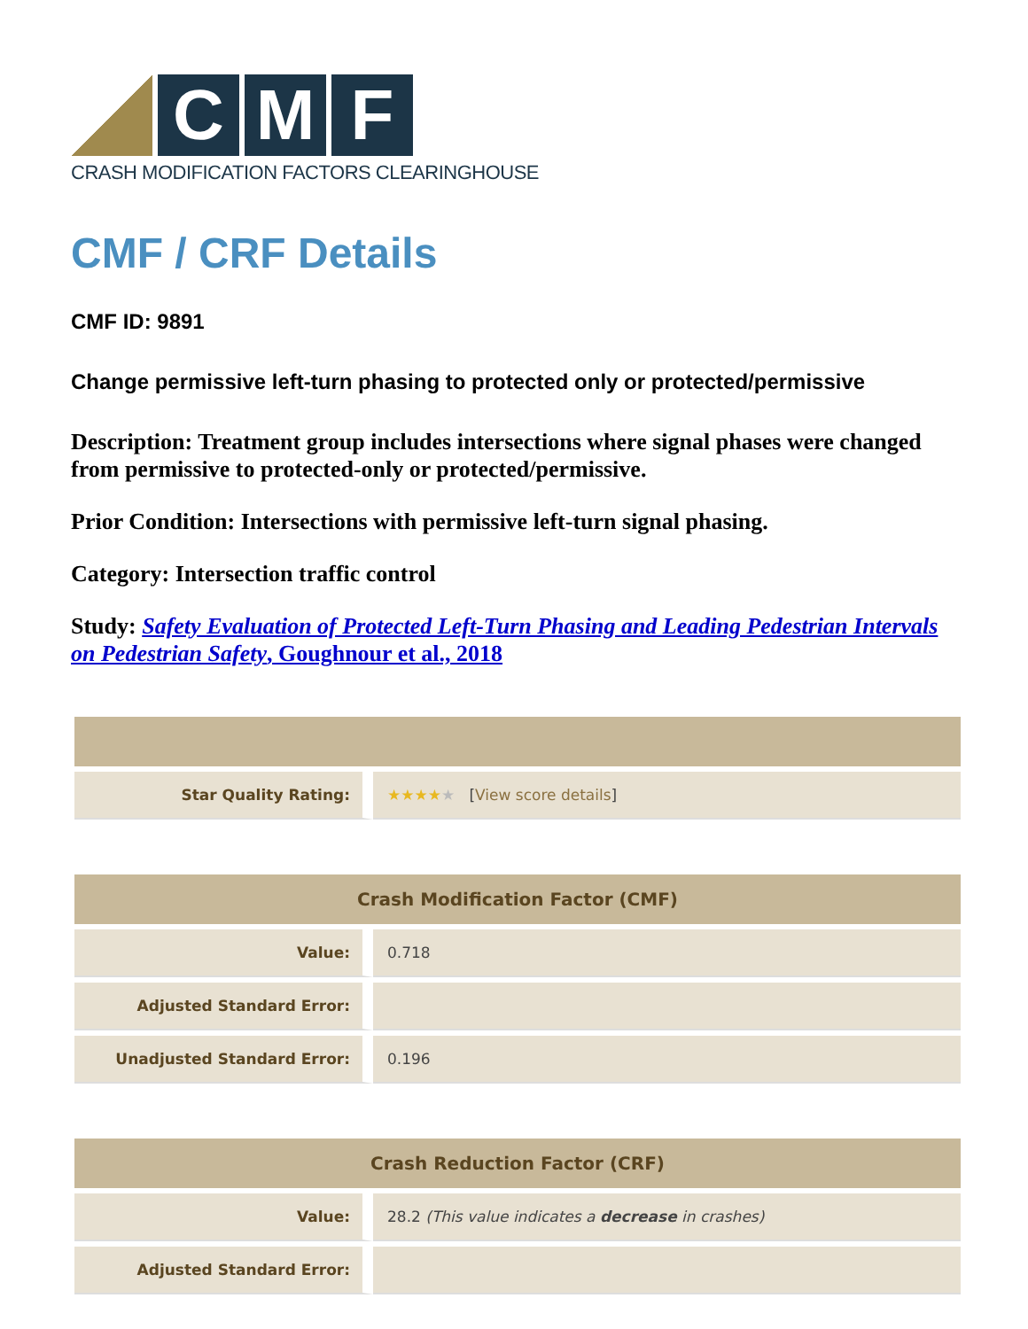C M F
CRASH MODIFICATION FACTORS CLEARINGHOUSE
CMF / CRF Details
CMF ID: 9891
Change permissive left-turn phasing to protected only or protected/permissive
Description: Treatment group includes intersections where signal phases were changed from permissive to protected-only or protected/permissive.
Prior Condition: Intersections with permissive left-turn signal phasing.
Category: Intersection traffic control
Study: Safety Evaluation of Protected Left-Turn Phasing and Leading Pedestrian Intervals on Pedestrian Safety, Goughnour et al., 2018
| Star Quality Rating: | ★★★★ ★ [ View score details ] |
| Crash Modification Factor (CMF) | |
| --- | --- |
| Value: | 0.718 |
| Adjusted Standard Error: | |
| Unadjusted Standard Error: | 0.196 |
| Crash Reduction Factor (CRF) | |
| --- | --- |
| Value: | 28.2 (This value indicates a decrease in crashes) |
| Adjusted Standard Error: | |